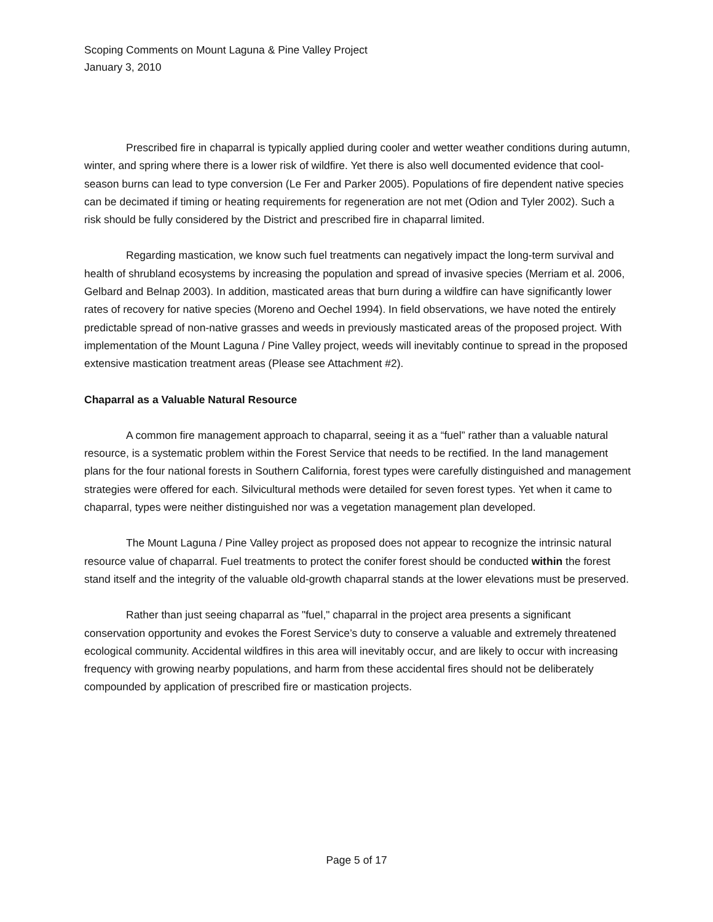Scoping Comments on Mount Laguna & Pine Valley Project
January 3, 2010
Prescribed fire in chaparral is typically applied during cooler and wetter weather conditions during autumn, winter, and spring where there is a lower risk of wildfire. Yet there is also well documented evidence that cool-season burns can lead to type conversion (Le Fer and Parker 2005). Populations of fire dependent native species can be decimated if timing or heating requirements for regeneration are not met (Odion and Tyler 2002). Such a risk should be fully considered by the District and prescribed fire in chaparral limited.
Regarding mastication, we know such fuel treatments can negatively impact the long-term survival and health of shrubland ecosystems by increasing the population and spread of invasive species (Merriam et al. 2006, Gelbard and Belnap 2003). In addition, masticated areas that burn during a wildfire can have significantly lower rates of recovery for native species (Moreno and Oechel 1994). In field observations, we have noted the entirely predictable spread of non-native grasses and weeds in previously masticated areas of the proposed project. With implementation of the Mount Laguna / Pine Valley project, weeds will inevitably continue to spread in the proposed extensive mastication treatment areas (Please see Attachment #2).
Chaparral as a Valuable Natural Resource
A common fire management approach to chaparral, seeing it as a “fuel” rather than a valuable natural resource, is a systematic problem within the Forest Service that needs to be rectified. In the land management plans for the four national forests in Southern California, forest types were carefully distinguished and management strategies were offered for each. Silvicultural methods were detailed for seven forest types. Yet when it came to chaparral, types were neither distinguished nor was a vegetation management plan developed.
The Mount Laguna / Pine Valley project as proposed does not appear to recognize the intrinsic natural resource value of chaparral. Fuel treatments to protect the conifer forest should be conducted within the forest stand itself and the integrity of the valuable old-growth chaparral stands at the lower elevations must be preserved.
Rather than just seeing chaparral as "fuel," chaparral in the project area presents a significant conservation opportunity and evokes the Forest Service’s duty to conserve a valuable and extremely threatened ecological community. Accidental wildfires in this area will inevitably occur, and are likely to occur with increasing frequency with growing nearby populations, and harm from these accidental fires should not be deliberately compounded by application of prescribed fire or mastication projects.
Page 5 of 17